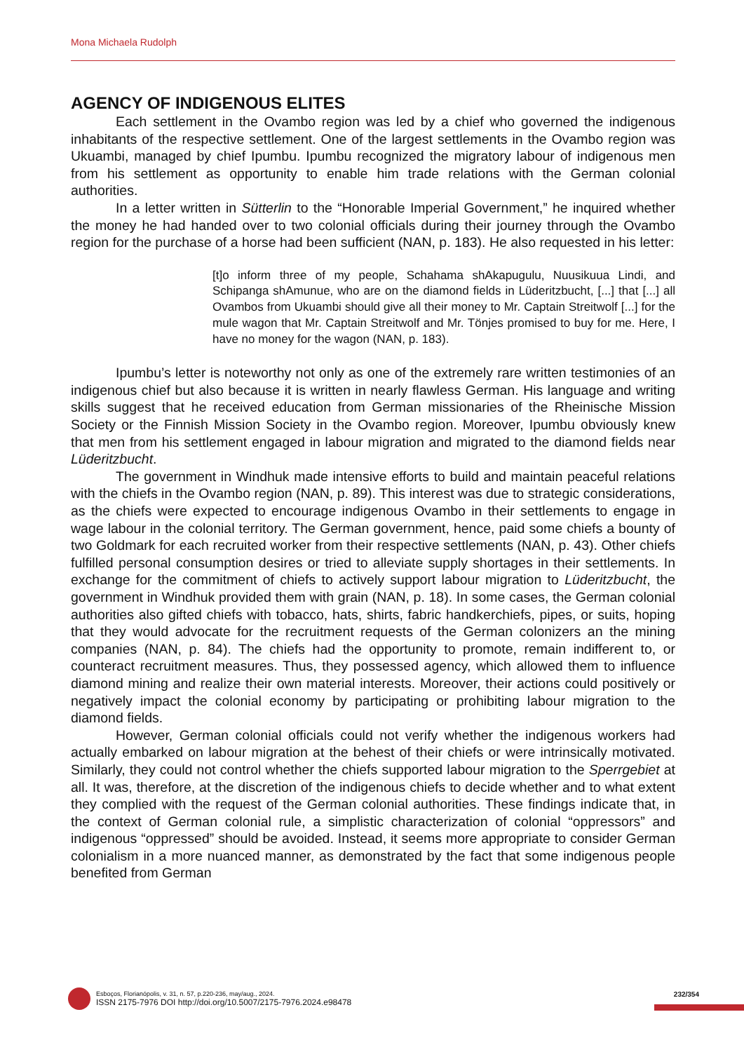Mona Michaela Rudolph
AGENCY OF INDIGENOUS ELITES
Each settlement in the Ovambo region was led by a chief who governed the indigenous inhabitants of the respective settlement. One of the largest settlements in the Ovambo region was Ukuambi, managed by chief Ipumbu. Ipumbu recognized the migratory labour of indigenous men from his settlement as opportunity to enable him trade relations with the German colonial authorities.
In a letter written in Sütterlin to the “Honorable Imperial Government,” he inquired whether the money he had handed over to two colonial officials during their journey through the Ovambo region for the purchase of a horse had been sufficient (NAN, p. 183). He also requested in his letter:
[t]o inform three of my people, Schahama shAkapugulu, Nuusikuua Lindi, and Schipanga shAmunue, who are on the diamond fields in Lüderitzbucht, [...] that [...] all Ovambos from Ukuambi should give all their money to Mr. Captain Streitwolf [...] for the mule wagon that Mr. Captain Streitwolf and Mr. Tönjes promised to buy for me. Here, I have no money for the wagon (NAN, p. 183).
Ipumbu’s letter is noteworthy not only as one of the extremely rare written testimonies of an indigenous chief but also because it is written in nearly flawless German. His language and writing skills suggest that he received education from German missionaries of the Rheinische Mission Society or the Finnish Mission Society in the Ovambo region. Moreover, Ipumbu obviously knew that men from his settlement engaged in labour migration and migrated to the diamond fields near Lüderitzbucht.
The government in Windhuk made intensive efforts to build and maintain peaceful relations with the chiefs in the Ovambo region (NAN, p. 89). This interest was due to strategic considerations, as the chiefs were expected to encourage indigenous Ovambo in their settlements to engage in wage labour in the colonial territory. The German government, hence, paid some chiefs a bounty of two Goldmark for each recruited worker from their respective settlements (NAN, p. 43). Other chiefs fulfilled personal consumption desires or tried to alleviate supply shortages in their settlements. In exchange for the commitment of chiefs to actively support labour migration to Lüderitzbucht, the government in Windhuk provided them with grain (NAN, p. 18). In some cases, the German colonial authorities also gifted chiefs with tobacco, hats, shirts, fabric handkerchiefs, pipes, or suits, hoping that they would advocate for the recruitment requests of the German colonizers an the mining companies (NAN, p. 84). The chiefs had the opportunity to promote, remain indifferent to, or counteract recruitment measures. Thus, they possessed agency, which allowed them to influence diamond mining and realize their own material interests. Moreover, their actions could positively or negatively impact the colonial economy by participating or prohibiting labour migration to the diamond fields.
However, German colonial officials could not verify whether the indigenous workers had actually embarked on labour migration at the behest of their chiefs or were intrinsically motivated. Similarly, they could not control whether the chiefs supported labour migration to the Sperrgebiet at all. It was, therefore, at the discretion of the indigenous chiefs to decide whether and to what extent they complied with the request of the German colonial authorities. These findings indicate that, in the context of German colonial rule, a simplistic characterization of colonial “oppressors” and indigenous “oppressed” should be avoided. Instead, it seems more appropriate to consider German colonialism in a more nuanced manner, as demonstrated by the fact that some indigenous people benefited from German
Esboços, Florianópolis, v. 31, n. 57, p.220-236, may/aug., 2024.
ISSN 2175-7976 DOI http://doi.org/10.5007/2175-7976.2024.e98478
232/354